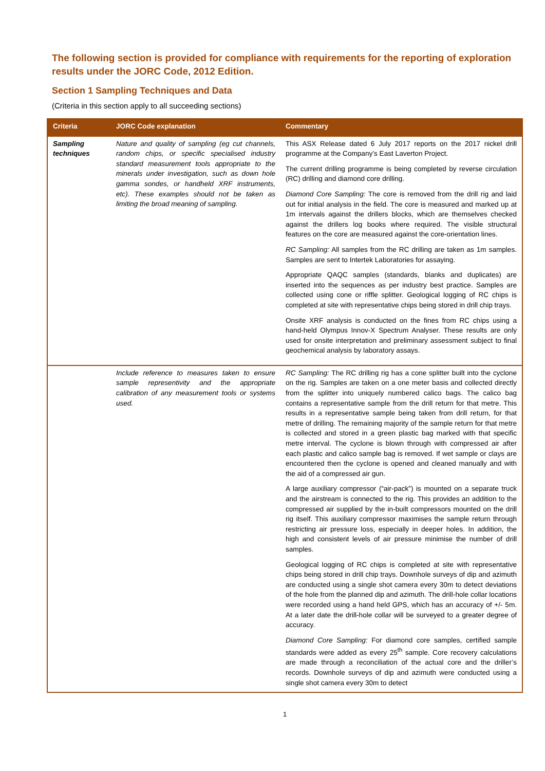The following section is provided for compliance with requirements for the reporting of exploration results under the JORC Code, 2012 Edition.
Section 1 Sampling Techniques and Data
(Criteria in this section apply to all succeeding sections)
| Criteria | JORC Code explanation | Commentary |
| --- | --- | --- |
| Sampling techniques | Nature and quality of sampling (eg cut channels, random chips, or specific specialised industry standard measurement tools appropriate to the minerals under investigation, such as down hole gamma sondes, or handheld XRF instruments, etc). These examples should not be taken as limiting the broad meaning of sampling. | This ASX Release dated 6 July 2017 reports on the 2017 nickel drill programme at the Company’s East Laverton Project. The current drilling programme is being completed by reverse circulation (RC) drilling and diamond core drilling. Diamond Core Sampling: The core is removed from the drill rig and laid out for initial analysis in the field. The core is measured and marked up at 1m intervals against the drillers blocks, which are themselves checked against the drillers log books where required. The visible structural features on the core are measured against the core-orientation lines. RC Sampling: All samples from the RC drilling are taken as 1m samples. Samples are sent to Intertek Laboratories for assaying. Appropriate QAQC samples (standards, blanks and duplicates) are inserted into the sequences as per industry best practice. Samples are collected using cone or riffle splitter. Geological logging of RC chips is completed at site with representative chips being stored in drill chip trays. Onsite XRF analysis is conducted on the fines from RC chips using a hand-held Olympus Innov-X Spectrum Analyser. These results are only used for onsite interpretation and preliminary assessment subject to final geochemical analysis by laboratory assays. |
| | Include reference to measures taken to ensure sample representivity and the appropriate calibration of any measurement tools or systems used. | RC Sampling: The RC drilling rig has a cone splitter built into the cyclone on the rig. Samples are taken on a one meter basis and collected directly from the splitter into uniquely numbered calico bags. The calico bag contains a representative sample from the drill return for that metre. This results in a representative sample being taken from drill return, for that metre of drilling. The remaining majority of the sample return for that metre is collected and stored in a green plastic bag marked with that specific metre interval. The cyclone is blown through with compressed air after each plastic and calico sample bag is removed. If wet sample or clays are encountered then the cyclone is opened and cleaned manually and with the aid of a compressed air gun. A large auxiliary compressor (“air-pack”) is mounted on a separate truck and the airstream is connected to the rig. This provides an addition to the compressed air supplied by the in-built compressors mounted on the drill rig itself. This auxiliary compressor maximises the sample return through restricting air pressure loss, especially in deeper holes. In addition, the high and consistent levels of air pressure minimise the number of drill samples. Geological logging of RC chips is completed at site with representative chips being stored in drill chip trays. Downhole surveys of dip and azimuth are conducted using a single shot camera every 30m to detect deviations of the hole from the planned dip and azimuth. The drill-hole collar locations were recorded using a hand held GPS, which has an accuracy of +/- 5m. At a later date the drill-hole collar will be surveyed to a greater degree of accuracy. Diamond Core Sampling: For diamond core samples, certified sample standards were added as every 25<sup>th</sup> sample. Core recovery calculations are made through a reconciliation of the actual core and the driller’s records. Downhole surveys of dip and azimuth were conducted using a single shot camera every 30m to detect |
1